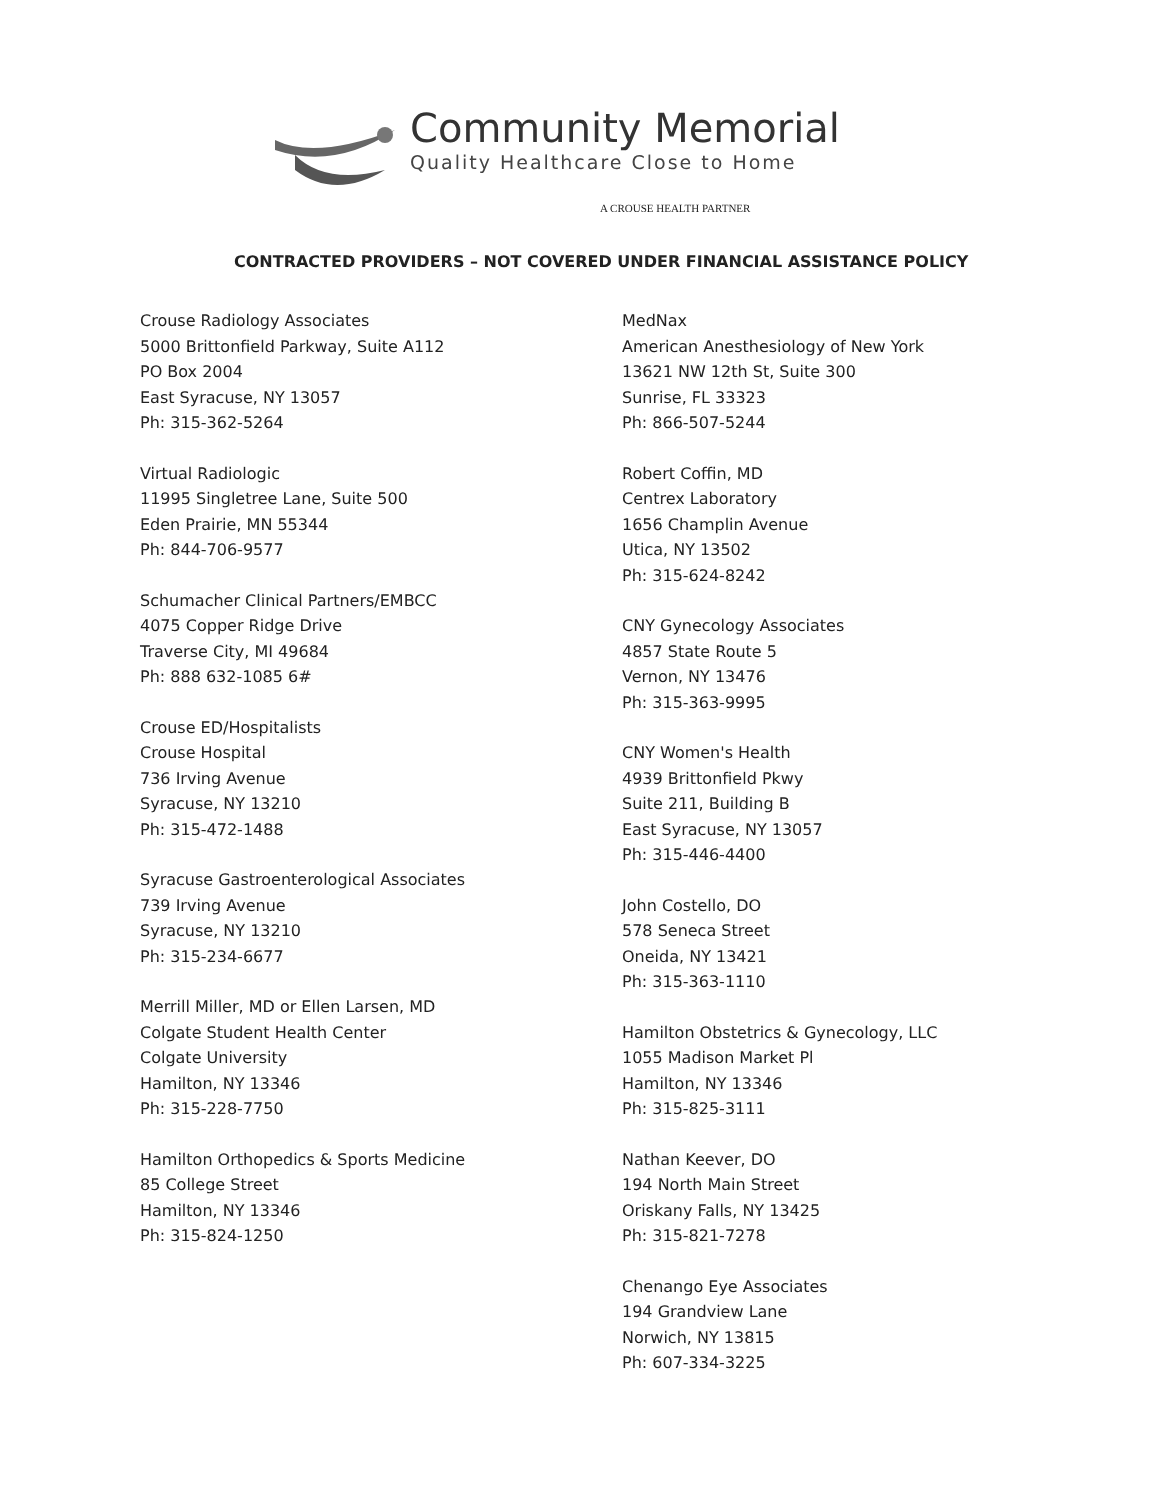Community Memorial
Quality Healthcare Close to Home
A CROUSE HEALTH PARTNER
CONTRACTED PROVIDERS – NOT COVERED UNDER FINANCIAL ASSISTANCE POLICY
Crouse Radiology Associates
5000 Brittonfield Parkway, Suite A112
PO Box 2004
East Syracuse, NY 13057
Ph: 315-362-5264
Virtual Radiologic
11995 Singletree Lane, Suite 500
Eden Prairie, MN 55344
Ph: 844-706-9577
Schumacher Clinical Partners/EMBCC
4075 Copper Ridge Drive
Traverse City, MI 49684
Ph: 888 632-1085 6#
Crouse ED/Hospitalists
Crouse Hospital
736 Irving Avenue
Syracuse, NY 13210
Ph: 315-472-1488
Syracuse Gastroenterological Associates
739 Irving Avenue
Syracuse, NY 13210
Ph: 315-234-6677
Merrill Miller, MD or Ellen Larsen, MD
Colgate Student Health Center
Colgate University
Hamilton, NY 13346
Ph: 315-228-7750
Hamilton Orthopedics & Sports Medicine
85 College Street
Hamilton, NY 13346
Ph: 315-824-1250
MedNax
American Anesthesiology of New York
13621 NW 12th St, Suite 300
Sunrise, FL 33323
Ph: 866-507-5244
Robert Coffin, MD
Centrex Laboratory
1656 Champlin Avenue
Utica, NY 13502
Ph: 315-624-8242
CNY Gynecology Associates
4857 State Route 5
Vernon, NY 13476
Ph: 315-363-9995
CNY Women's Health
4939 Brittonfield Pkwy
Suite 211, Building B
East Syracuse, NY 13057
Ph: 315-446-4400
John Costello, DO
578 Seneca Street
Oneida, NY 13421
Ph: 315-363-1110
Hamilton Obstetrics & Gynecology, LLC
1055 Madison Market Pl
Hamilton, NY 13346
Ph: 315-825-3111
Nathan Keever, DO
194 North Main Street
Oriskany Falls, NY 13425
Ph: 315-821-7278
Chenango Eye Associates
194 Grandview Lane
Norwich, NY 13815
Ph: 607-334-3225